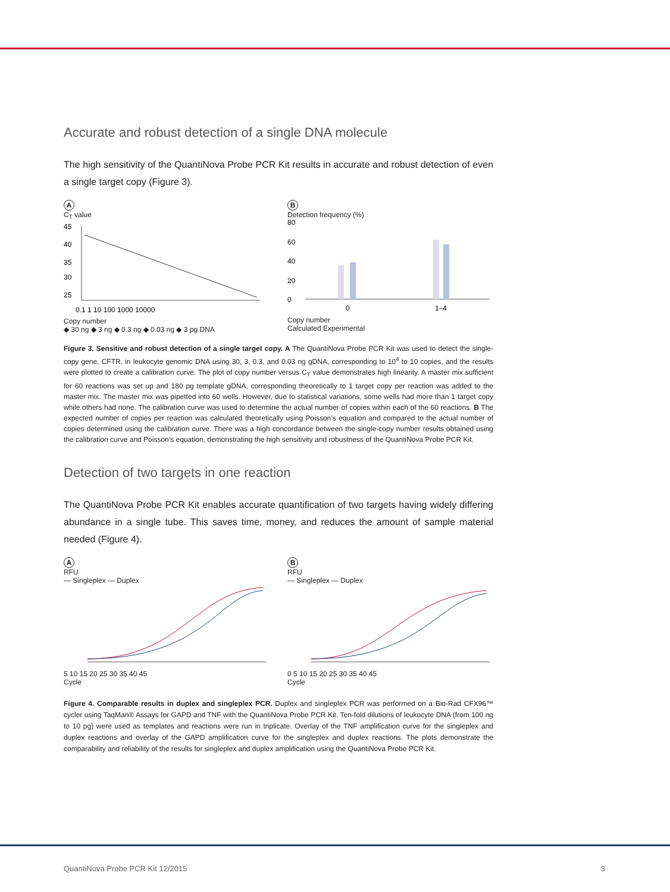Accurate and robust detection of a single DNA molecule
The high sensitivity of the QuantiNova Probe PCR Kit results in accurate and robust detection of even a single target copy (Figure 3).
A
C<sub>T</sub> value
45
40
35
30
25
0.1 1 10 100 1000 10000
Copy number
◆ 30 ng ◆ 3 ng ◆ 0.3 ng ◆ 0.03 ng ◆ 3 pg DNA
B
Detection frequency (%)
80
60
40
20
0
0
1–4
Copy number
Calculated Experimental
Figure 3. Sensitive and robust detection of a single target copy. A The QuantiNova Probe PCR Kit was used to detect the single-copy gene, CFTR, in leukocyte genomic DNA using 30, 3, 0.3, and 0.03 ng gDNA, corresponding to 10<sup>4</sup> to 10 copies, and the results were plotted to create a calibration curve. The plot of copy number versus C<sub>T</sub> value demonstrates high linearity. A master mix sufficient for 60 reactions was set up and 180 pg template gDNA, corresponding theoretically to 1 target copy per reaction was added to the master mix. The master mix was pipetted into 60 wells. However, due to statistical variations, some wells had more than 1 target copy while others had none. The calibration curve was used to determine the actual number of copies within each of the 60 reactions. B The expected number of copies per reaction was calculated theoretically using Poisson’s equation and compared to the actual number of copies determined using the calibration curve. There was a high concordance between the single-copy number results obtained using the calibration curve and Poisson’s equation, demonstrating the high sensitivity and robustness of the QuantiNova Probe PCR Kit.
Detection of two targets in one reaction
The QuantiNova Probe PCR Kit enables accurate quantification of two targets having widely differing abundance in a single tube. This saves time, money, and reduces the amount of sample material needed (Figure 4).
A
RFU
— Singleplex — Duplex
5 10 15 20 25 30 35 40 45
Cycle
B
RFU
— Singleplex — Duplex
0 5 10 15 20 25 30 35 40 45
Cycle
Figure 4. Comparable results in duplex and singleplex PCR. Duplex and singleplex PCR was performed on a Bio-Rad CFX96™ cycler using TaqMan® Assays for GAPD and TNF with the QuantiNova Probe PCR Kit. Ten-fold dilutions of leukocyte DNA (from 100 ng to 10 pg) were used as templates and reactions were run in triplicate. Overlay of the TNF amplification curve for the singleplex and duplex reactions and overlay of the GAPD amplification curve for the singleplex and duplex reactions. The plots demonstrate the comparability and reliability of the results for singleplex and duplex amplification using the QuantiNova Probe PCR Kit.
QuantiNova Probe PCR Kit 12/2015 3